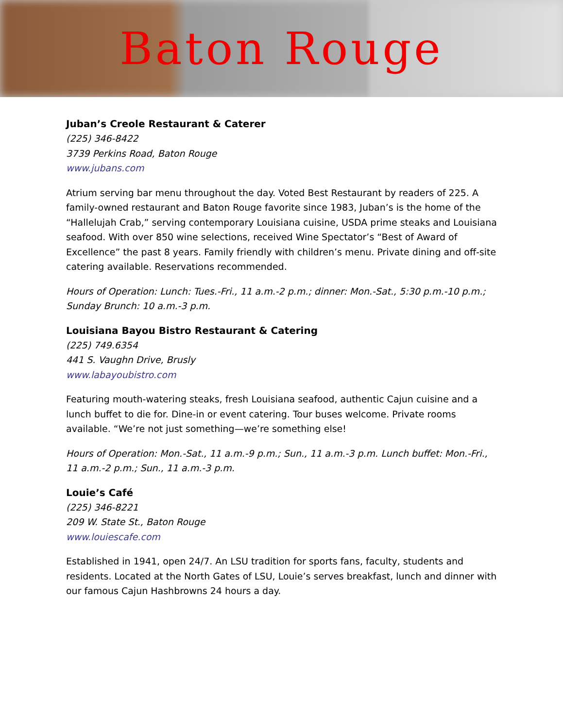Baton Rouge
Juban’s Creole Restaurant & Caterer
(225) 346-8422
3739 Perkins Road, Baton Rouge
www.jubans.com
Atrium serving bar menu throughout the day. Voted Best Restaurant by readers of 225. A family-owned restaurant and Baton Rouge favorite since 1983, Juban’s is the home of the “Hallelujah Crab,” serving contemporary Louisiana cuisine, USDA prime steaks and Louisiana seafood. With over 850 wine selections, received Wine Spectator’s “Best of Award of Excellence” the past 8 years. Family friendly with children’s menu. Private dining and off-site catering available. Reservations recommended.
Hours of Operation: Lunch: Tues.-Fri., 11 a.m.-2 p.m.; dinner: Mon.-Sat., 5:30 p.m.-10 p.m.; Sunday Brunch: 10 a.m.-3 p.m.
Louisiana Bayou Bistro Restaurant & Catering
(225) 749.6354
441 S. Vaughn Drive, Brusly
www.labayoubistro.com
Featuring mouth-watering steaks, fresh Louisiana seafood, authentic Cajun cuisine and a lunch buffet to die for. Dine-in or event catering. Tour buses welcome. Private rooms available. “We’re not just something—we’re something else!
Hours of Operation: Mon.-Sat., 11 a.m.-9 p.m.; Sun., 11 a.m.-3 p.m. Lunch buffet: Mon.-Fri., 11 a.m.-2 p.m.; Sun., 11 a.m.-3 p.m.
Louie’s Café
(225) 346-8221
209 W. State St., Baton Rouge
www.louiescafe.com
Established in 1941, open 24/7. An LSU tradition for sports fans, faculty, students and residents. Located at the North Gates of LSU, Louie’s serves breakfast, lunch and dinner with our famous Cajun Hashbrowns 24 hours a day.